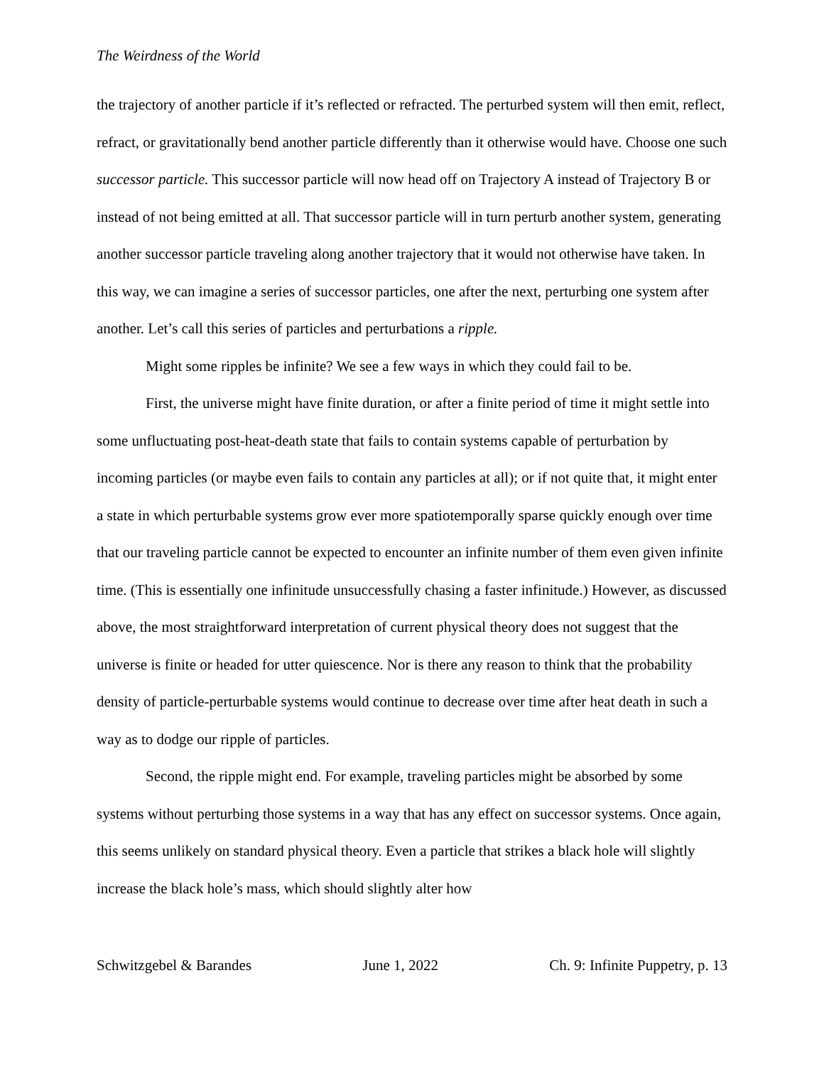The Weirdness of the World
the trajectory of another particle if it’s reflected or refracted. The perturbed system will then emit, reflect, refract, or gravitationally bend another particle differently than it otherwise would have. Choose one such successor particle. This successor particle will now head off on Trajectory A instead of Trajectory B or instead of not being emitted at all. That successor particle will in turn perturb another system, generating another successor particle traveling along another trajectory that it would not otherwise have taken. In this way, we can imagine a series of successor particles, one after the next, perturbing one system after another. Let’s call this series of particles and perturbations a ripple.
Might some ripples be infinite? We see a few ways in which they could fail to be.
First, the universe might have finite duration, or after a finite period of time it might settle into some unfluctuating post-heat-death state that fails to contain systems capable of perturbation by incoming particles (or maybe even fails to contain any particles at all); or if not quite that, it might enter a state in which perturbable systems grow ever more spatiotemporally sparse quickly enough over time that our traveling particle cannot be expected to encounter an infinite number of them even given infinite time. (This is essentially one infinitude unsuccessfully chasing a faster infinitude.) However, as discussed above, the most straightforward interpretation of current physical theory does not suggest that the universe is finite or headed for utter quiescence. Nor is there any reason to think that the probability density of particle-perturbable systems would continue to decrease over time after heat death in such a way as to dodge our ripple of particles.
Second, the ripple might end. For example, traveling particles might be absorbed by some systems without perturbing those systems in a way that has any effect on successor systems. Once again, this seems unlikely on standard physical theory. Even a particle that strikes a black hole will slightly increase the black hole’s mass, which should slightly alter how
Schwitzgebel & Barandes June 1, 2022 Ch. 9: Infinite Puppetry, p. 13